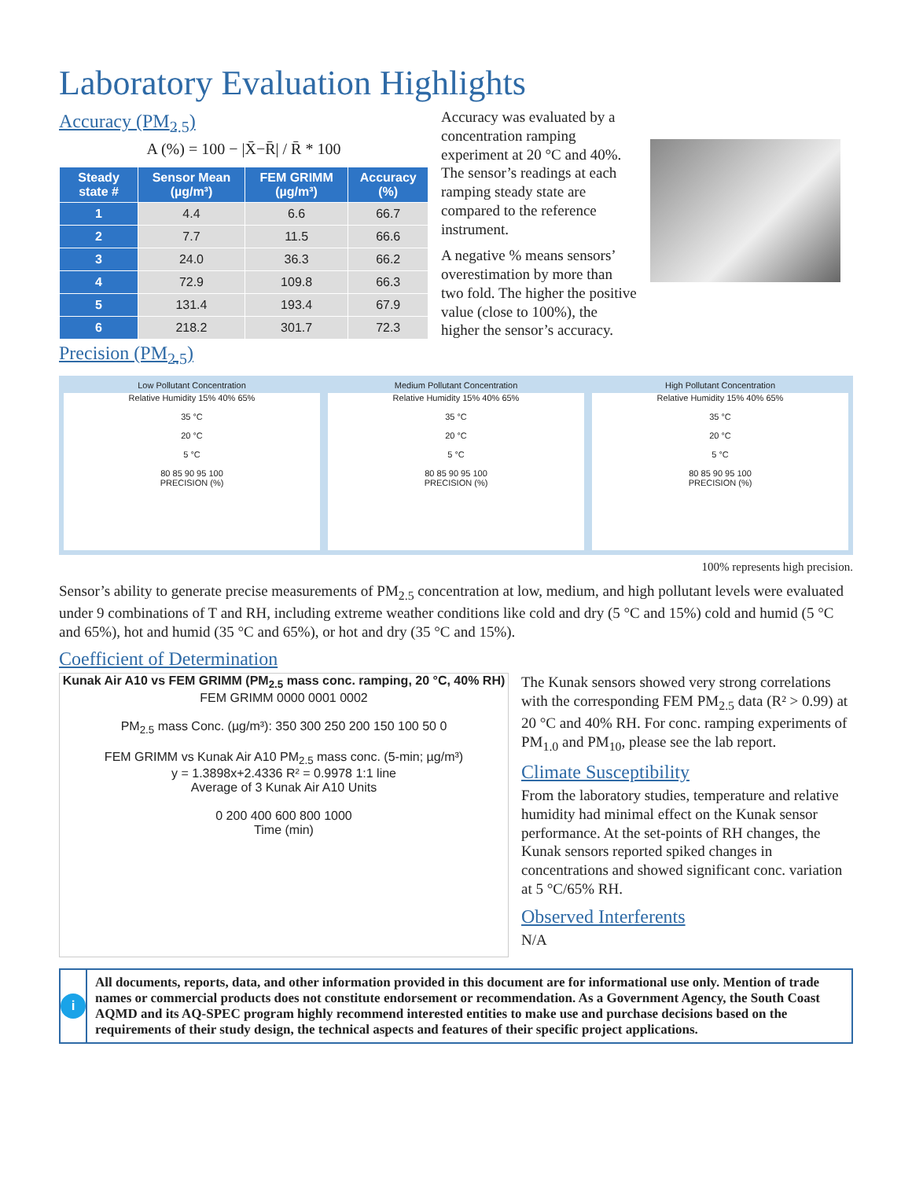Laboratory Evaluation Highlights
Accuracy (PM<sub>2.5</sub>)
A (%) = 100 − |X̄−R̄| / R̄ * 100
| Steady state # | Sensor Mean (µg/m³) | FEM GRIMM (µg/m³) | Accuracy (%) |
| --- | --- | --- | --- |
| 1 | 4.4 | 6.6 | 66.7 |
| 2 | 7.7 | 11.5 | 66.6 |
| 3 | 24.0 | 36.3 | 66.2 |
| 4 | 72.9 | 109.8 | 66.3 |
| 5 | 131.4 | 193.4 | 67.9 |
| 6 | 218.2 | 301.7 | 72.3 |
Precision (PM<sub>2.5</sub>)
Accuracy was evaluated by a concentration ramping experiment at 20 °C and 40%. The sensor’s readings at each ramping steady state are compared to the reference instrument.
A negative % means sensors’ overestimation by more than two fold. The higher the positive value (close to 100%), the higher the sensor’s accuracy.
Low Pollutant Concentration
Relative Humidity 15% 40% 65%
35 °C
20 °C
5 °C
80 85 90 95 100
PRECISION (%)
Medium Pollutant Concentration
Relative Humidity 15% 40% 65%
35 °C
20 °C
5 °C
80 85 90 95 100
PRECISION (%)
High Pollutant Concentration
Relative Humidity 15% 40% 65%
35 °C
20 °C
5 °C
80 85 90 95 100
PRECISION (%)
100% represents high precision.
Sensor’s ability to generate precise measurements of PM<sub>2.5</sub> concentration at low, medium, and high pollutant levels were evaluated under 9 combinations of T and RH, including extreme weather conditions like cold and dry (5 °C and 15%) cold and humid (5 °C and 65%), hot and humid (35 °C and 65%), or hot and dry (35 °C and 15%).
Coefficient of Determination
Kunak Air A10 vs FEM GRIMM (PM<sub>2.5</sub> mass conc. ramping, 20 °C, 40% RH)
FEM GRIMM 0000 0001 0002
PM<sub>2.5</sub> mass Conc. (µg/m³): 350 300 250 200 150 100 50 0
FEM GRIMM vs Kunak Air A10 PM<sub>2.5</sub> mass conc. (5-min; µg/m³)
y = 1.3898x+2.4336 R² = 0.9978 1:1 line
Average of 3 Kunak Air A10 Units
0 200 400 600 800 1000
Time (min)
The Kunak sensors showed very strong correlations with the corresponding FEM PM<sub>2.5</sub> data (R² > 0.99) at 20 °C and 40% RH. For conc. ramping experiments of PM<sub>1.0</sub> and PM<sub>10</sub>, please see the lab report.
Climate Susceptibility
From the laboratory studies, temperature and relative humidity had minimal effect on the Kunak sensor performance. At the set-points of RH changes, the Kunak sensors reported spiked changes in concentrations and showed significant conc. variation at 5 °C/65% RH.
Observed Interferents
N/A
i
All documents, reports, data, and other information provided in this document are for informational use only. Mention of trade names or commercial products does not constitute endorsement or recommendation. As a Government Agency, the South Coast AQMD and its AQ-SPEC program highly recommend interested entities to make use and purchase decisions based on the requirements of their study design, the technical aspects and features of their specific project applications.